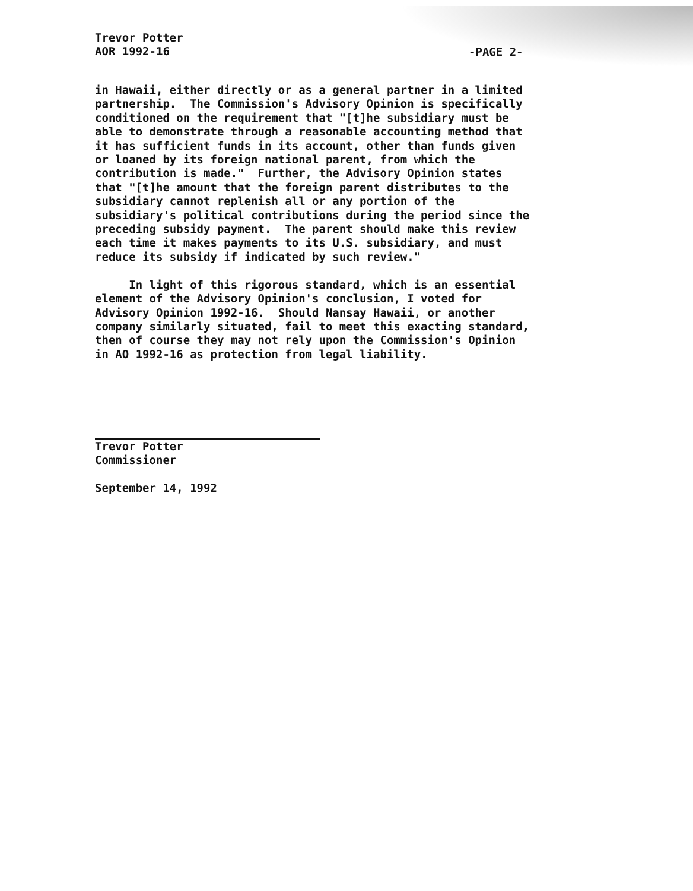Trevor Potter
AOR 1992-16
-PAGE 2-
in Hawaii, either directly or as a general partner in a limited partnership. The Commission's Advisory Opinion is specifically conditioned on the requirement that "[t]he subsidiary must be able to demonstrate through a reasonable accounting method that it has sufficient funds in its account, other than funds given or loaned by its foreign national parent, from which the contribution is made." Further, the Advisory Opinion states that "[t]he amount that the foreign parent distributes to the subsidiary cannot replenish all or any portion of the subsidiary's political contributions during the period since the preceding subsidy payment. The parent should make this review each time it makes payments to its U.S. subsidiary, and must reduce its subsidy if indicated by such review." In light of this rigorous standard, which is an essential element of the Advisory Opinion's conclusion, I voted for Advisory Opinion 1992-16. Should Nansay Hawaii, or another company similarly situated, fail to meet this exacting standard, then of course they may not rely upon the Commission's Opinion in AO 1992-16 as protection from legal liability.
Trevor Potter
Commissioner
September 14, 1992